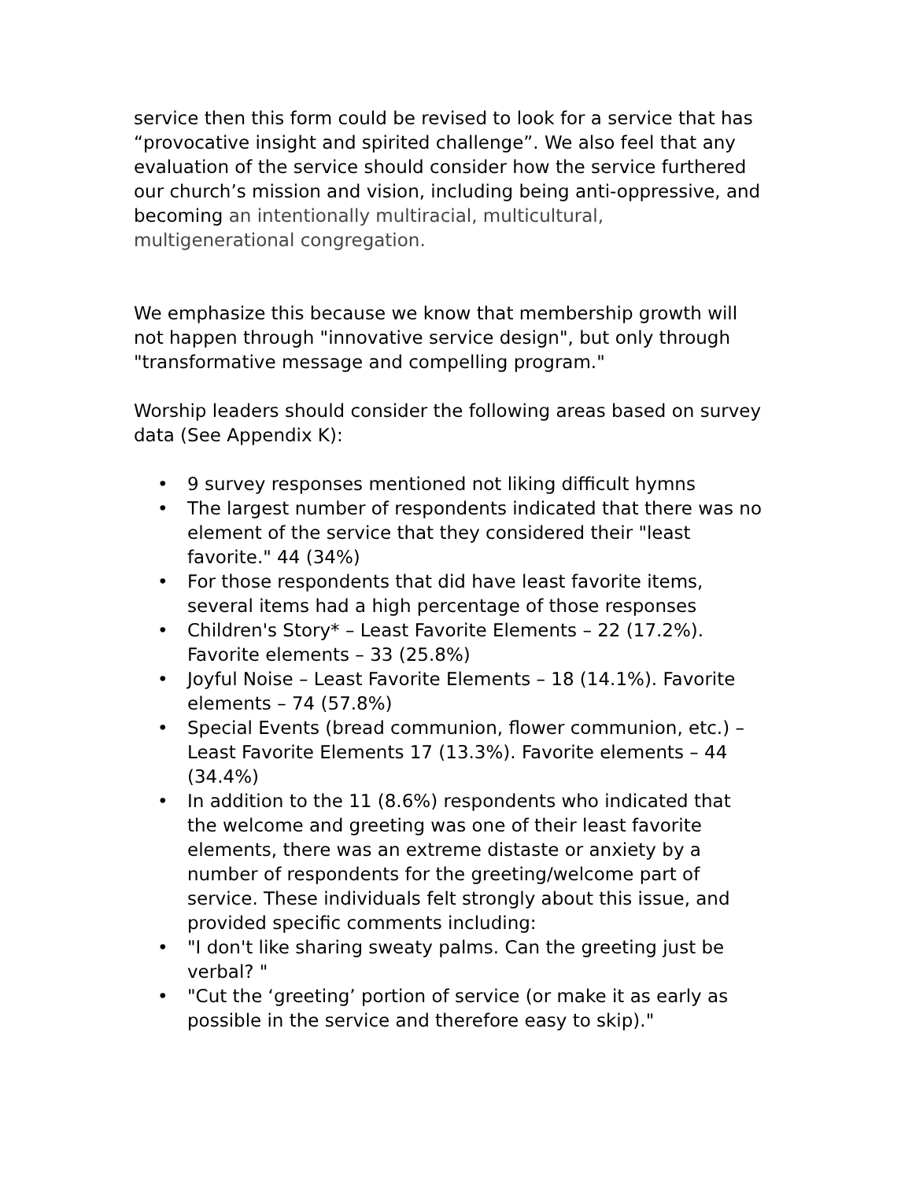service then this form could be revised to look for a service that has “provocative insight and spirited challenge”. We also feel that any evaluation of the service should consider how the service furthered our church’s mission and vision, including being anti-oppressive, and becoming an intentionally multiracial, multicultural, multigenerational congregation.
We emphasize this because we know that membership growth will not happen through "innovative service design", but only through "transformative message and compelling program."
Worship leaders should consider the following areas based on survey data (See Appendix K):
• 9 survey responses mentioned not liking difficult hymns
• The largest number of respondents indicated that there was no element of the service that they considered their "least favorite." 44 (34%)
• For those respondents that did have least favorite items, several items had a high percentage of those responses
• Children's Story* – Least Favorite Elements – 22 (17.2%). Favorite elements – 33 (25.8%)
• Joyful Noise – Least Favorite Elements – 18 (14.1%). Favorite elements – 74 (57.8%)
• Special Events (bread communion, flower communion, etc.) – Least Favorite Elements 17 (13.3%). Favorite elements – 44 (34.4%)
• In addition to the 11 (8.6%) respondents who indicated that the welcome and greeting was one of their least favorite elements, there was an extreme distaste or anxiety by a number of respondents for the greeting/welcome part of service. These individuals felt strongly about this issue, and provided specific comments including:
• "I don't like sharing sweaty palms. Can the greeting just be verbal? "
• "Cut the ‘greeting’ portion of service (or make it as early as possible in the service and therefore easy to skip)."